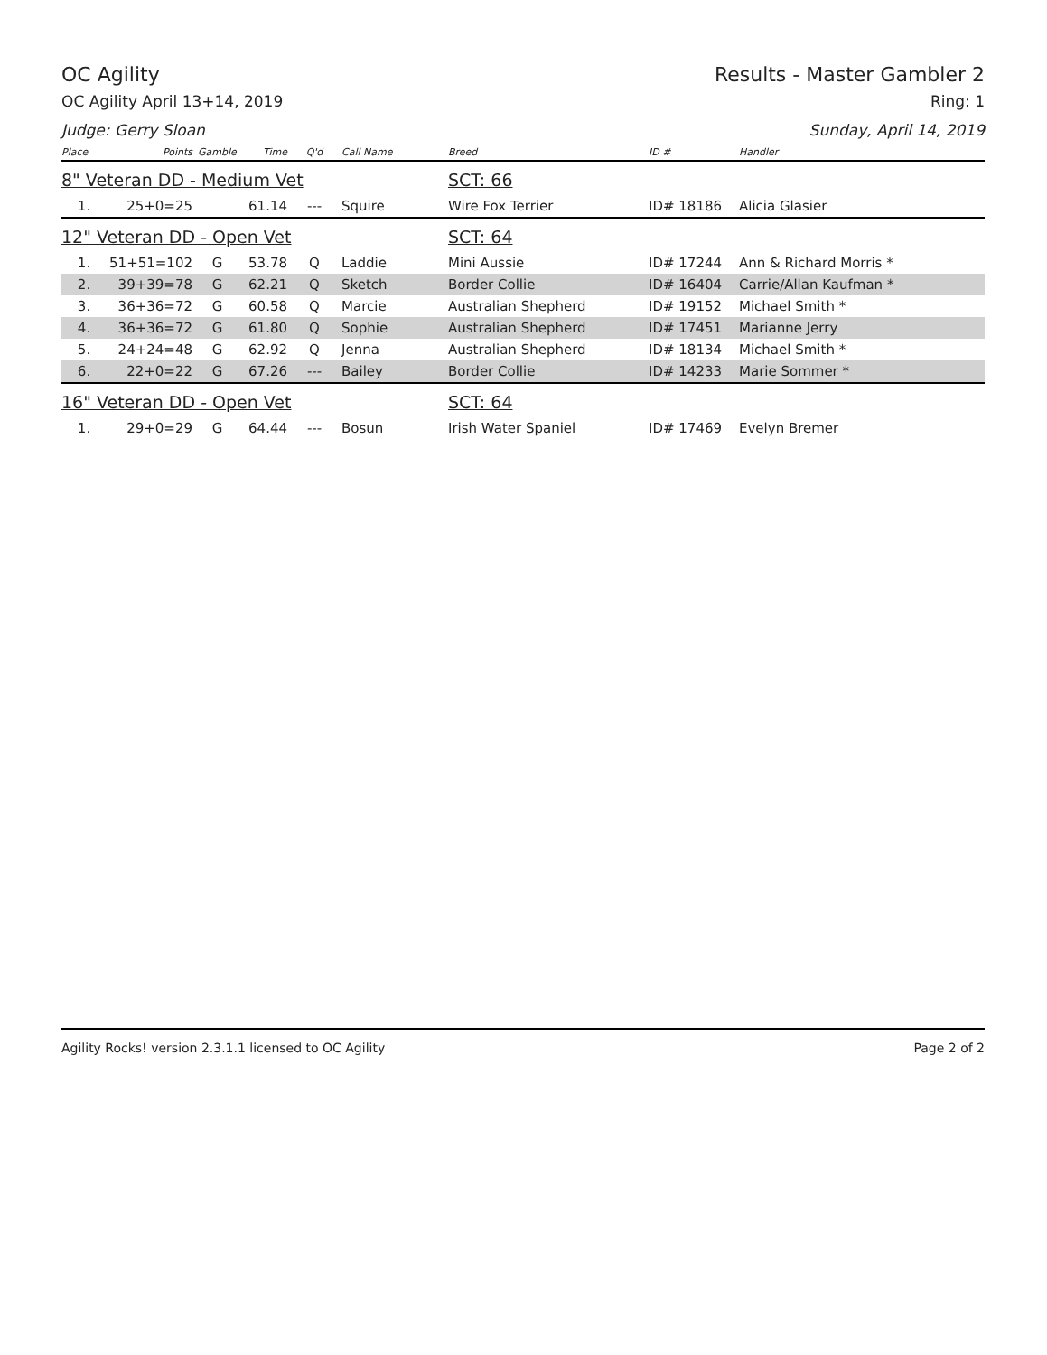OC Agility Results - Master Gambler 2
OC Agility April 13+14, 2019 Ring: 1
Judge: Gerry Sloan Sunday, April 14, 2019
| Place | Points | Gamble | Time | Q'd | Call Name | Breed | ID # | Handler |
| --- | --- | --- | --- | --- | --- | --- | --- | --- |
| 8" Veteran DD - Medium Vet | | | | | | SCT: 66 | | |
| 1. | 25+0=25 | | 61.14 | --- | Squire | Wire Fox Terrier | ID# 18186 | Alicia Glasier |
| 12" Veteran DD - Open Vet | | | | | | SCT: 64 | | |
| 1. | 51+51=102 | G | 53.78 | Q | Laddie | Mini Aussie | ID# 17244 | Ann & Richard Morris * |
| 2. | 39+39=78 | G | 62.21 | Q | Sketch | Border Collie | ID# 16404 | Carrie/Allan Kaufman * |
| 3. | 36+36=72 | G | 60.58 | Q | Marcie | Australian Shepherd | ID# 19152 | Michael Smith * |
| 4. | 36+36=72 | G | 61.80 | Q | Sophie | Australian Shepherd | ID# 17451 | Marianne Jerry |
| 5. | 24+24=48 | G | 62.92 | Q | Jenna | Australian Shepherd | ID# 18134 | Michael Smith * |
| 6. | 22+0=22 | G | 67.26 | --- | Bailey | Border Collie | ID# 14233 | Marie Sommer * |
| 16" Veteran DD - Open Vet | | | | | | SCT: 64 | | |
| 1. | 29+0=29 | G | 64.44 | --- | Bosun | Irish Water Spaniel | ID# 17469 | Evelyn Bremer |
Agility Rocks! version 2.3.1.1 licensed to OC Agility Page 2 of 2